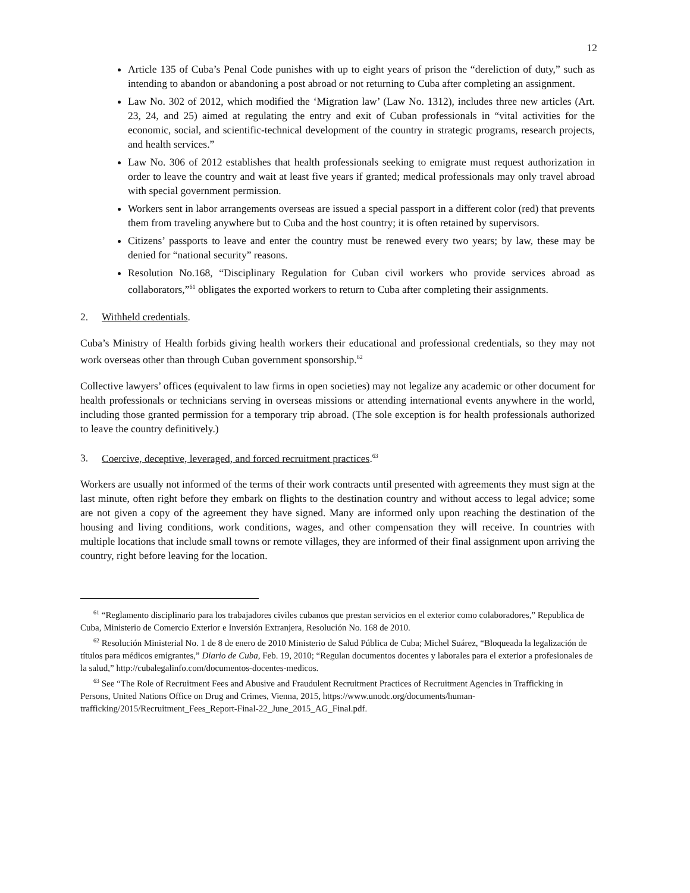12
Article 135 of Cuba’s Penal Code punishes with up to eight years of prison the “dereliction of duty,” such as intending to abandon or abandoning a post abroad or not returning to Cuba after completing an assignment.
Law No. 302 of 2012, which modified the ‘Migration law’ (Law No. 1312), includes three new articles (Art. 23, 24, and 25) aimed at regulating the entry and exit of Cuban professionals in “vital activities for the economic, social, and scientific-technical development of the country in strategic programs, research projects, and health services.”
Law No. 306 of 2012 establishes that health professionals seeking to emigrate must request authorization in order to leave the country and wait at least five years if granted; medical professionals may only travel abroad with special government permission.
Workers sent in labor arrangements overseas are issued a special passport in a different color (red) that prevents them from traveling anywhere but to Cuba and the host country; it is often retained by supervisors.
Citizens’ passports to leave and enter the country must be renewed every two years; by law, these may be denied for “national security” reasons.
Resolution No.168, “Disciplinary Regulation for Cuban civil workers who provide services abroad as collaborators,”<sup>61</sup> obligates the exported workers to return to Cuba after completing their assignments.
2. Withheld credentials.
Cuba’s Ministry of Health forbids giving health workers their educational and professional credentials, so they may not work overseas other than through Cuban government sponsorship.<sup>62</sup>
Collective lawyers’ offices (equivalent to law firms in open societies) may not legalize any academic or other document for health professionals or technicians serving in overseas missions or attending international events anywhere in the world, including those granted permission for a temporary trip abroad. (The sole exception is for health professionals authorized to leave the country definitively.)
3. Coercive, deceptive, leveraged, and forced recruitment practices.<sup>63</sup>
Workers are usually not informed of the terms of their work contracts until presented with agreements they must sign at the last minute, often right before they embark on flights to the destination country and without access to legal advice; some are not given a copy of the agreement they have signed. Many are informed only upon reaching the destination of the housing and living conditions, work conditions, wages, and other compensation they will receive. In countries with multiple locations that include small towns or remote villages, they are informed of their final assignment upon arriving the country, right before leaving for the location.
<sup>61</sup> “Reglamento disciplinario para los trabajadores civiles cubanos que prestan servicios en el exterior como colaboradores,” Republica de Cuba, Ministerio de Comercio Exterior e Inversión Extranjera, Resolución No. 168 de 2010.
<sup>62</sup> Resolución Ministerial No. 1 de 8 de enero de 2010 Ministerio de Salud Pública de Cuba; Michel Suárez, “Bloqueada la legalización de títulos para médicos emigrantes,” Diario de Cuba, Feb. 19, 2010; “Regulan documentos docentes y laborales para el exterior a profesionales de la salud,” http://cubalegalinfo.com/documentos-docentes-medicos.
<sup>63</sup> See “The Role of Recruitment Fees and Abusive and Fraudulent Recruitment Practices of Recruitment Agencies in Trafficking in Persons, United Nations Office on Drug and Crimes, Vienna, 2015, https://www.unodc.org/documents/human-trafficking/2015/Recruitment_Fees_Report-Final-22_June_2015_AG_Final.pdf.